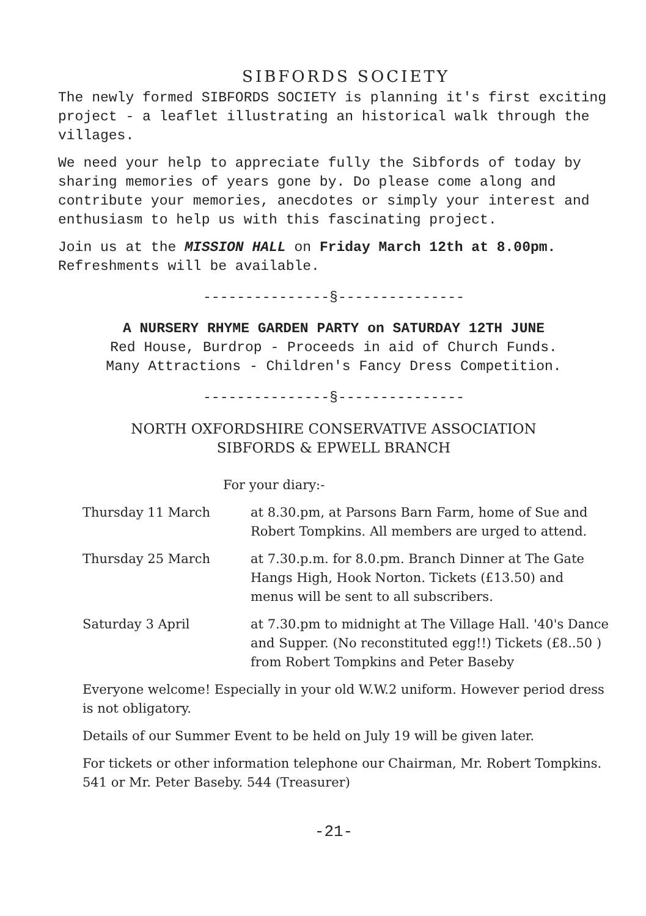SIBFORDS SOCIETY
The newly formed SIBFORDS SOCIETY is planning it's first exciting project - a leaflet illustrating an historical walk through the villages.
We need your help to appreciate fully the Sibfords of today by sharing memories of years gone by. Do please come along and contribute your memories, anecdotes or simply your interest and enthusiasm to help us with this fascinating project.
Join us at the MISSION HALL on Friday March 12th at 8.00pm. Refreshments will be available.
---------------§---------------
A NURSERY RHYME GARDEN PARTY on SATURDAY 12TH JUNE
Red House, Burdrop - Proceeds in aid of Church Funds.
Many Attractions - Children's Fancy Dress Competition.
---------------§---------------
NORTH OXFORDSHIRE CONSERVATIVE ASSOCIATION
SIBFORDS & EPWELL BRANCH
For your diary:-
Thursday 11 March at 8.30.pm, at Parsons Barn Farm, home of Sue and Robert Tompkins. All members are urged to attend.
Thursday 25 March at 7.30.p.m. for 8.0.pm. Branch Dinner at The Gate Hangs High, Hook Norton. Tickets (£13.50) and menus will be sent to all subscribers.
Saturday 3 April at 7.30.pm to midnight at The Village Hall. '40's Dance and Supper. (No reconstituted egg!!) Tickets (£8..50 ) from Robert Tompkins and Peter Baseby
Everyone welcome! Especially in your old W.W.2 uniform. However period dress is not obligatory.
Details of our Summer Event to be held on July 19 will be given later.
For tickets or other information telephone our Chairman, Mr. Robert Tompkins. 541 or Mr. Peter Baseby. 544 (Treasurer)
-21-